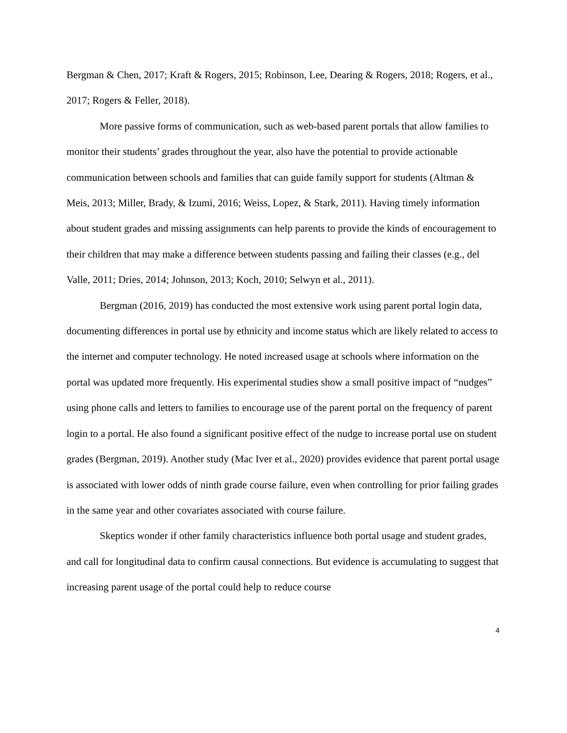Bergman & Chen, 2017; Kraft & Rogers, 2015; Robinson, Lee, Dearing & Rogers, 2018; Rogers, et al., 2017; Rogers & Feller, 2018).
More passive forms of communication, such as web-based parent portals that allow families to monitor their students’ grades throughout the year, also have the potential to provide actionable communication between schools and families that can guide family support for students (Altman & Meis, 2013; Miller, Brady, & Izumi, 2016; Weiss, Lopez, & Stark, 2011). Having timely information about student grades and missing assignments can help parents to provide the kinds of encouragement to their children that may make a difference between students passing and failing their classes (e.g., del Valle, 2011; Dries, 2014; Johnson, 2013; Koch, 2010; Selwyn et al., 2011).
Bergman (2016, 2019) has conducted the most extensive work using parent portal login data, documenting differences in portal use by ethnicity and income status which are likely related to access to the internet and computer technology. He noted increased usage at schools where information on the portal was updated more frequently. His experimental studies show a small positive impact of “nudges” using phone calls and letters to families to encourage use of the parent portal on the frequency of parent login to a portal. He also found a significant positive effect of the nudge to increase portal use on student grades (Bergman, 2019). Another study (Mac Iver et al., 2020) provides evidence that parent portal usage is associated with lower odds of ninth grade course failure, even when controlling for prior failing grades in the same year and other covariates associated with course failure.
Skeptics wonder if other family characteristics influence both portal usage and student grades, and call for longitudinal data to confirm causal connections. But evidence is accumulating to suggest that increasing parent usage of the portal could help to reduce course
4